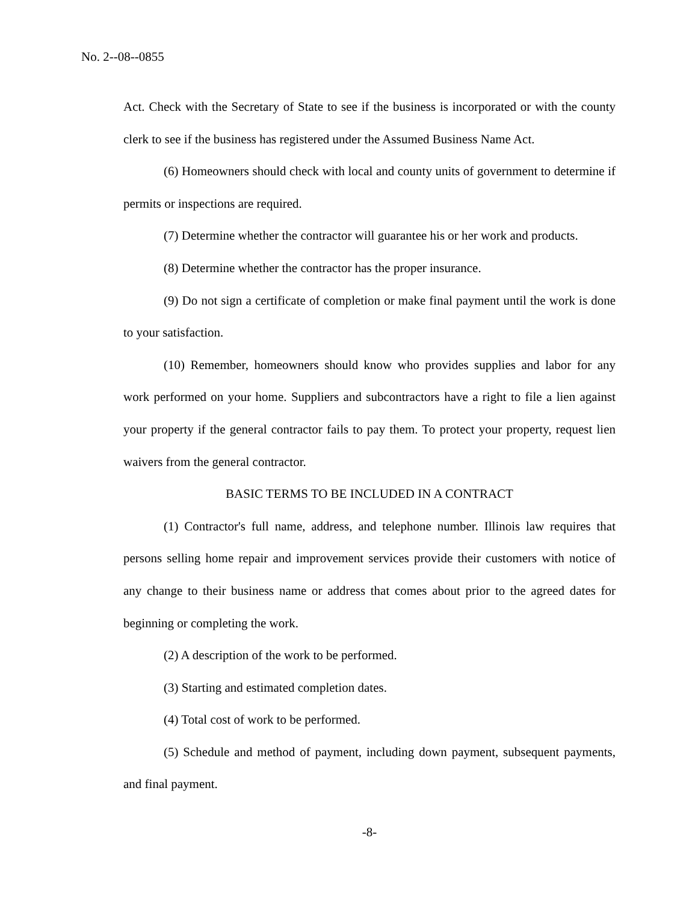No. 2--08--0855
Act. Check with the Secretary of State to see if the business is incorporated or with the county clerk to see if the business has registered under the Assumed Business Name Act.
(6) Homeowners should check with local and county units of government to determine if permits or inspections are required.
(7) Determine whether the contractor will guarantee his or her work and products.
(8) Determine whether the contractor has the proper insurance.
(9) Do not sign a certificate of completion or make final payment until the work is done to your satisfaction.
(10) Remember, homeowners should know who provides supplies and labor for any work performed on your home. Suppliers and subcontractors have a right to file a lien against your property if the general contractor fails to pay them. To protect your property, request lien waivers from the general contractor.
BASIC TERMS TO BE INCLUDED IN A CONTRACT
(1) Contractor's full name, address, and telephone number. Illinois law requires that persons selling home repair and improvement services provide their customers with notice of any change to their business name or address that comes about prior to the agreed dates for beginning or completing the work.
(2) A description of the work to be performed.
(3) Starting and estimated completion dates.
(4) Total cost of work to be performed.
(5) Schedule and method of payment, including down payment, subsequent payments, and final payment.
-8-